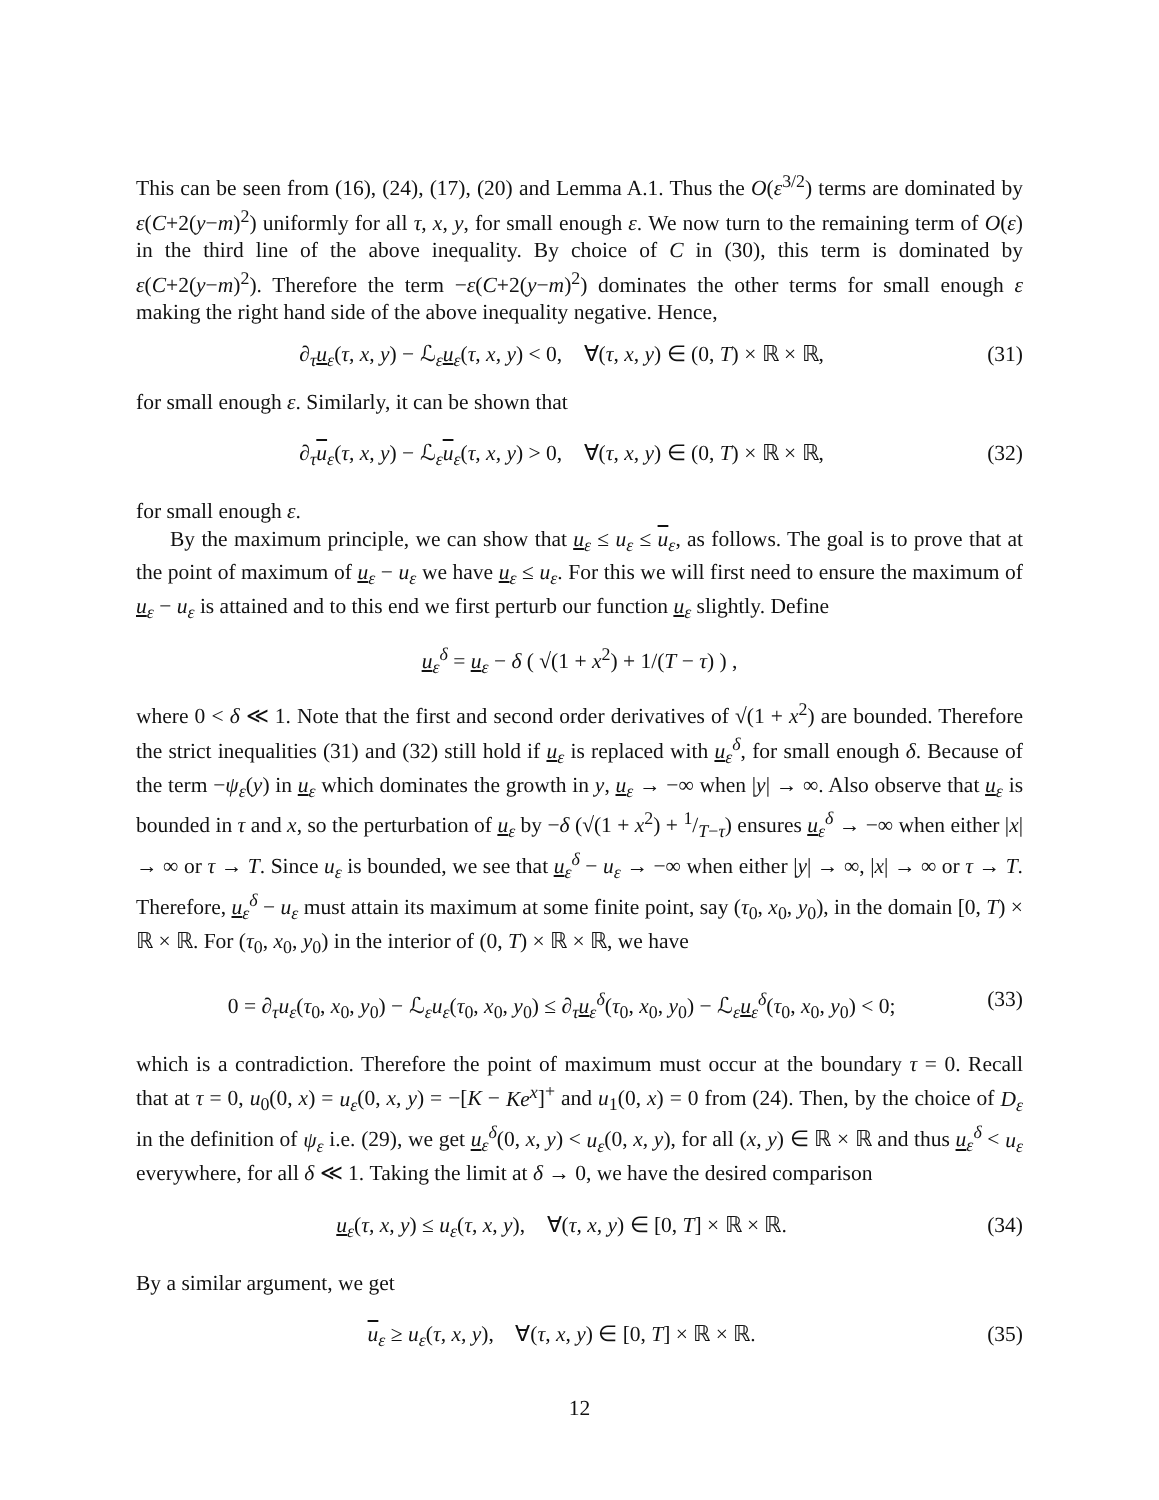This can be seen from (16), (24), (17), (20) and Lemma A.1. Thus the O(ε<sup>3/2</sup>) terms are dominated by ε(C+2(y−m)<sup>2</sup>) uniformly for all τ, x, y, for small enough ε. We now turn to the remaining term of O(ε) in the third line of the above inequality. By choice of C in (30), this term is dominated by ε(C+2(y−m)<sup>2</sup>). Therefore the term −ε(C+2(y−m)<sup>2</sup>) dominates the other terms for small enough ε making the right hand side of the above inequality negative. Hence,
∂<sub>τ</sub>u<sub>ε</sub>(τ, x, y) − ℒ<sub>ε</sub>u<sub>ε</sub>(τ, x, y) < 0, ∀(τ, x, y) ∈ (0, T) × ℝ × ℝ, (31)
for small enough ε. Similarly, it can be shown that
∂<sub>τ</sub>u<sub>ε</sub>(τ, x, y) − ℒ<sub>ε</sub>u<sub>ε</sub>(τ, x, y) > 0, ∀(τ, x, y) ∈ (0, T) × ℝ × ℝ, (32)
for small enough ε.
By the maximum principle, we can show that u<sub>ε</sub> ≤ u<sub>ε</sub> ≤ u<sub>ε</sub>, as follows. The goal is to prove that at the point of maximum of u<sub>ε</sub> − u<sub>ε</sub> we have u<sub>ε</sub> ≤ u<sub>ε</sub>. For this we will first need to ensure the maximum of u<sub>ε</sub> − u<sub>ε</sub> is attained and to this end we first perturb our function u<sub>ε</sub> slightly. Define
u<sub>ε</sub><sup>δ</sup> = u<sub>ε</sub> − δ ( √(1 + x<sup>2</sup>) + 1/(T − τ) ) ,
where 0 < δ ≪ 1. Note that the first and second order derivatives of √(1 + x<sup>2</sup>) are bounded. Therefore the strict inequalities (31) and (32) still hold if u<sub>ε</sub> is replaced with u<sub>ε</sub><sup>δ</sup>, for small enough δ. Because of the term −ψ<sub>ε</sub>(y) in u<sub>ε</sub> which dominates the growth in y, u<sub>ε</sub> → −∞ when |y| → ∞. Also observe that u<sub>ε</sub> is bounded in τ and x, so the perturbation of u<sub>ε</sub> by −δ (√(1 + x<sup>2</sup>) + 1/T−τ) ensures u<sub>ε</sub><sup>δ</sup> → −∞ when either |x| → ∞ or τ → T. Since u<sub>ε</sub> is bounded, we see that u<sub>ε</sub><sup>δ</sup> − u<sub>ε</sub> → −∞ when either |y| → ∞, |x| → ∞ or τ → T. Therefore, u<sub>ε</sub><sup>δ</sup> − u<sub>ε</sub> must attain its maximum at some finite point, say (τ<sub>0</sub>, x<sub>0</sub>, y<sub>0</sub>), in the domain [0, T) × ℝ × ℝ. For (τ<sub>0</sub>, x<sub>0</sub>, y<sub>0</sub>) in the interior of (0, T) × ℝ × ℝ, we have
0 = ∂<sub>τ</sub>u<sub>ε</sub>(τ<sub>0</sub>, x<sub>0</sub>, y<sub>0</sub>) − ℒ<sub>ε</sub>u<sub>ε</sub>(τ<sub>0</sub>, x<sub>0</sub>, y<sub>0</sub>) ≤ ∂<sub>τ</sub>u<sub>ε</sub><sup>δ</sup>(τ<sub>0</sub>, x<sub>0</sub>, y<sub>0</sub>) − ℒ<sub>ε</sub>u<sub>ε</sub><sup>δ</sup>(τ<sub>0</sub>, x<sub>0</sub>, y<sub>0</sub>) < 0; (33)
which is a contradiction. Therefore the point of maximum must occur at the boundary τ = 0. Recall that at τ = 0, u<sub>0</sub>(0, x) = u<sub>ε</sub>(0, x, y) = −[K − Ke<sup>x</sup>]<sup>+</sup> and u<sub>1</sub>(0, x) = 0 from (24). Then, by the choice of D<sub>ε</sub> in the definition of ψ<sub>ε</sub> i.e. (29), we get u<sub>ε</sub><sup>δ</sup>(0, x, y) < u<sub>ε</sub>(0, x, y), for all (x, y) ∈ ℝ × ℝ and thus u<sub>ε</sub><sup>δ</sup> < u<sub>ε</sub> everywhere, for all δ ≪ 1. Taking the limit at δ → 0, we have the desired comparison
u<sub>ε</sub>(τ, x, y) ≤ u<sub>ε</sub>(τ, x, y), ∀(τ, x, y) ∈ [0, T] × ℝ × ℝ. (34)
By a similar argument, we get
u<sub>ε</sub> ≥ u<sub>ε</sub>(τ, x, y), ∀(τ, x, y) ∈ [0, T] × ℝ × ℝ. (35)
12